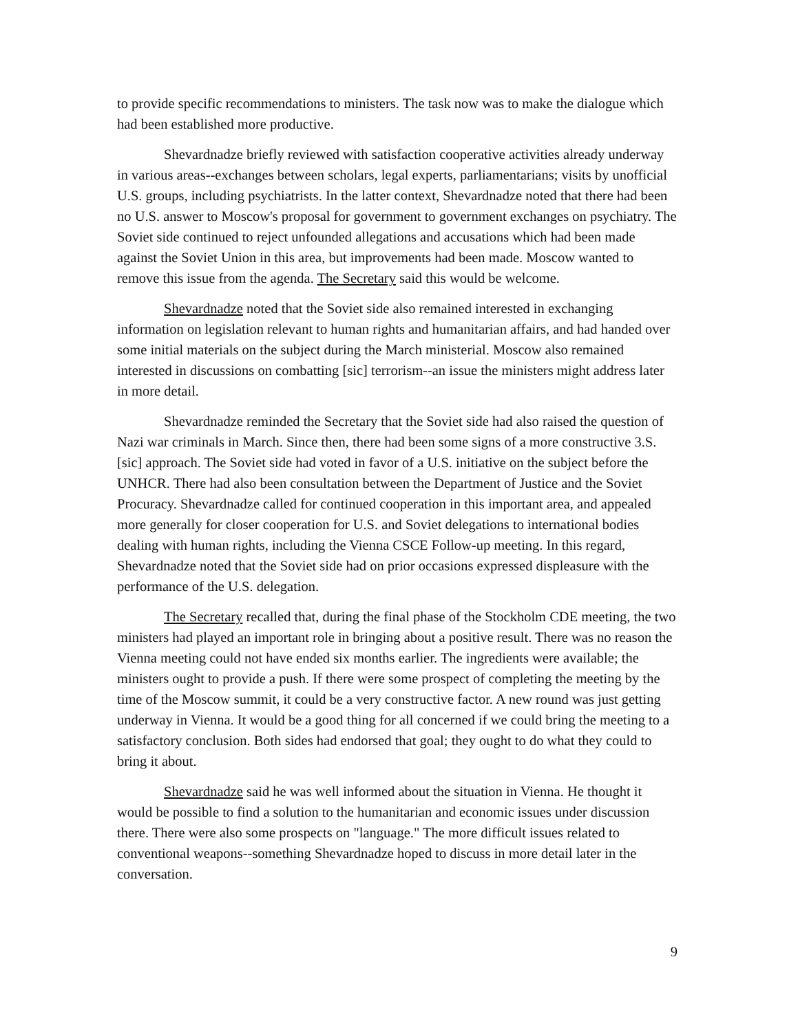to provide specific recommendations to ministers. The task now was to make the dialogue which had been established more productive.
Shevardnadze briefly reviewed with satisfaction cooperative activities already underway in various areas--exchanges between scholars, legal experts, parliamentarians; visits by unofficial U.S. groups, including psychiatrists. In the latter context, Shevardnadze noted that there had been no U.S. answer to Moscow's proposal for government to government exchanges on psychiatry. The Soviet side continued to reject unfounded allegations and accusations which had been made against the Soviet Union in this area, but improvements had been made. Moscow wanted to remove this issue from the agenda. The Secretary said this would be welcome.
Shevardnadze noted that the Soviet side also remained interested in exchanging information on legislation relevant to human rights and humanitarian affairs, and had handed over some initial materials on the subject during the March ministerial. Moscow also remained interested in discussions on combatting [sic] terrorism--an issue the ministers might address later in more detail.
Shevardnadze reminded the Secretary that the Soviet side had also raised the question of Nazi war criminals in March. Since then, there had been some signs of a more constructive 3.S. [sic] approach. The Soviet side had voted in favor of a U.S. initiative on the subject before the UNHCR. There had also been consultation between the Department of Justice and the Soviet Procuracy. Shevardnadze called for continued cooperation in this important area, and appealed more generally for closer cooperation for U.S. and Soviet delegations to international bodies dealing with human rights, including the Vienna CSCE Follow-up meeting. In this regard, Shevardnadze noted that the Soviet side had on prior occasions expressed displeasure with the performance of the U.S. delegation.
The Secretary recalled that, during the final phase of the Stockholm CDE meeting, the two ministers had played an important role in bringing about a positive result. There was no reason the Vienna meeting could not have ended six months earlier. The ingredients were available; the ministers ought to provide a push. If there were some prospect of completing the meeting by the time of the Moscow summit, it could be a very constructive factor. A new round was just getting underway in Vienna. It would be a good thing for all concerned if we could bring the meeting to a satisfactory conclusion. Both sides had endorsed that goal; they ought to do what they could to bring it about.
Shevardnadze said he was well informed about the situation in Vienna. He thought it would be possible to find a solution to the humanitarian and economic issues under discussion there. There were also some prospects on "language." The more difficult issues related to conventional weapons--something Shevardnadze hoped to discuss in more detail later in the conversation.
9